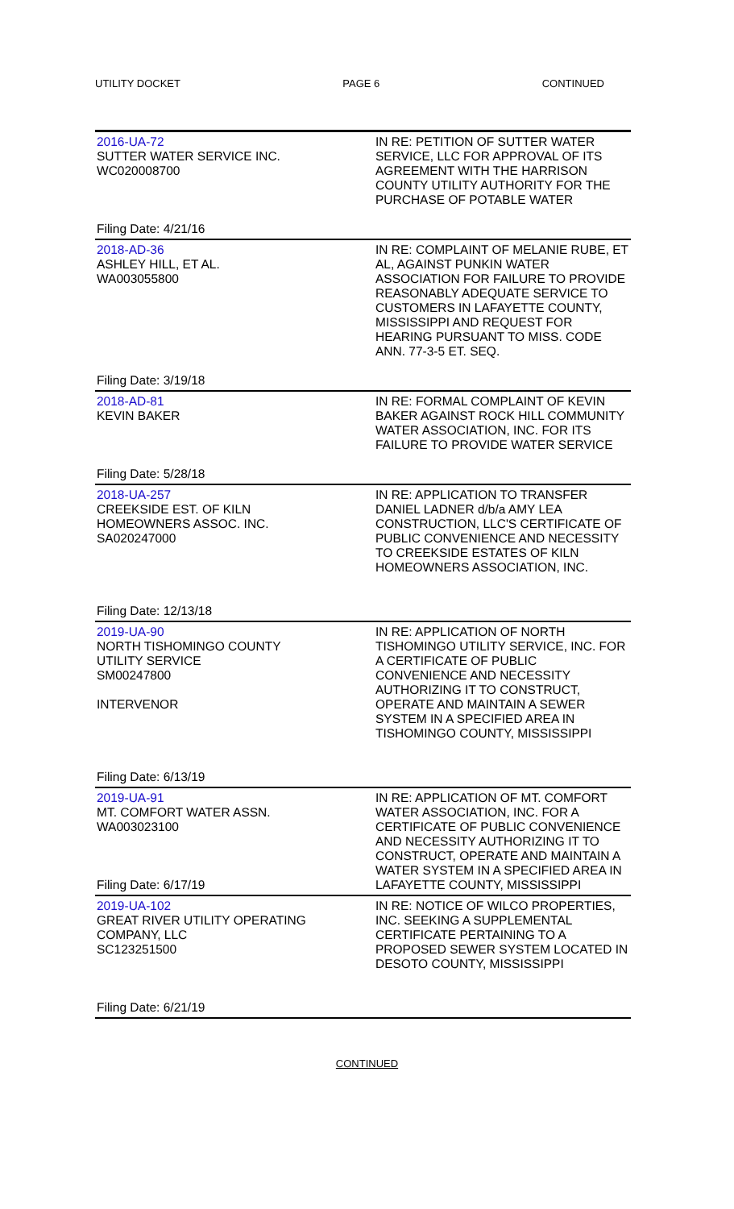UTILITY DOCKET PAGE 6 CONTINUED
| 2016-UA-72 SUTTER WATER SERVICE INC. WC020008700 Filing Date: 4/21/16 | IN RE: PETITION OF SUTTER WATER SERVICE, LLC FOR APPROVAL OF ITS AGREEMENT WITH THE HARRISON COUNTY UTILITY AUTHORITY FOR THE PURCHASE OF POTABLE WATER |
| 2018-AD-36 ASHLEY HILL, ET AL. WA003055800 Filing Date: 3/19/18 | IN RE: COMPLAINT OF MELANIE RUBE, ET AL, AGAINST PUNKIN WATER ASSOCIATION FOR FAILURE TO PROVIDE REASONABLY ADEQUATE SERVICE TO CUSTOMERS IN LAFAYETTE COUNTY, MISSISSIPPI AND REQUEST FOR HEARING PURSUANT TO MISS. CODE ANN. 77-3-5 ET. SEQ. |
| 2018-AD-81 KEVIN BAKER Filing Date: 5/28/18 | IN RE: FORMAL COMPLAINT OF KEVIN BAKER AGAINST ROCK HILL COMMUNITY WATER ASSOCIATION, INC. FOR ITS FAILURE TO PROVIDE WATER SERVICE |
| 2018-UA-257 CREEKSIDE EST. OF KILN HOMEOWNERS ASSOC. INC. SA020247000 Filing Date: 12/13/18 | IN RE: APPLICATION TO TRANSFER DANIEL LADNER d/b/a AMY LEA CONSTRUCTION, LLC'S CERTIFICATE OF PUBLIC CONVENIENCE AND NECESSITY TO CREEKSIDE ESTATES OF KILN HOMEOWNERS ASSOCIATION, INC. |
| 2019-UA-90 NORTH TISHOMINGO COUNTY UTILITY SERVICE SM00247800 INTERVENOR Filing Date: 6/13/19 | IN RE: APPLICATION OF NORTH TISHOMINGO UTILITY SERVICE, INC. FOR A CERTIFICATE OF PUBLIC CONVENIENCE AND NECESSITY AUTHORIZING IT TO CONSTRUCT, OPERATE AND MAINTAIN A SEWER SYSTEM IN A SPECIFIED AREA IN TISHOMINGO COUNTY, MISSISSIPPI |
| 2019-UA-91 MT. COMFORT WATER ASSN. WA003023100 Filing Date: 6/17/19 | IN RE: APPLICATION OF MT. COMFORT WATER ASSOCIATION, INC. FOR A CERTIFICATE OF PUBLIC CONVENIENCE AND NECESSITY AUTHORIZING IT TO CONSTRUCT, OPERATE AND MAINTAIN A WATER SYSTEM IN A SPECIFIED AREA IN LAFAYETTE COUNTY, MISSISSIPPI |
| 2019-UA-102 GREAT RIVER UTILITY OPERATING COMPANY, LLC SC123251500 Filing Date: 6/21/19 | IN RE: NOTICE OF WILCO PROPERTIES, INC. SEEKING A SUPPLEMENTAL CERTIFICATE PERTAINING TO A PROPOSED SEWER SYSTEM LOCATED IN DESOTO COUNTY, MISSISSIPPI |
CONTINUED